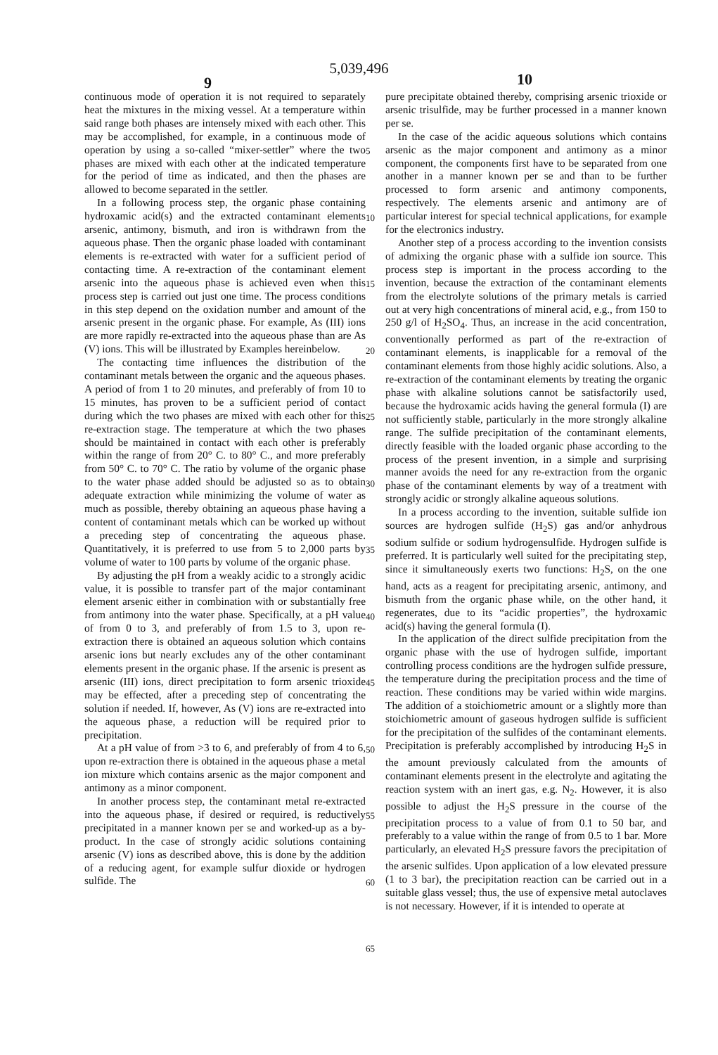5,039,496
9 10
continuous mode of operation it is not required to separately heat the mixtures in the mixing vessel. At a temperature within said range both phases are intensely mixed with each other. This may be accomplished, for example, in a continuous mode of operation by using a so-called “mixer-settler” where the two phases are mixed with each other at the indicated temperature for the period of time as indicated, and then the phases are allowed to become separated in the settler.
In a following process step, the organic phase containing hydroxamic acid(s) and the extracted contaminant elements arsenic, antimony, bismuth, and iron is withdrawn from the aqueous phase. Then the organic phase loaded with contaminant elements is re-extracted with water for a sufficient period of contacting time. A re-extraction of the contaminant element arsenic into the aqueous phase is achieved even when this process step is carried out just one time. The process conditions in this step depend on the oxidation number and amount of the arsenic present in the organic phase. For example, As (III) ions are more rapidly re-extracted into the aqueous phase than are As (V) ions. This will be illustrated by Examples hereinbelow.
The contacting time influences the distribution of the contaminant metals between the organic and the aqueous phases. A period of from 1 to 20 minutes, and preferably of from 10 to 15 minutes, has proven to be a sufficient period of contact during which the two phases are mixed with each other for this re-extraction stage. The temperature at which the two phases should be maintained in contact with each other is preferably within the range of from 20° C. to 80° C., and more preferably from 50° C. to 70° C. The ratio by volume of the organic phase to the water phase added should be adjusted so as to obtain adequate extraction while minimizing the volume of water as much as possible, thereby obtaining an aqueous phase having a content of contaminant metals which can be worked up without a preceding step of concentrating the aqueous phase. Quantitatively, it is preferred to use from 5 to 2,000 parts by volume of water to 100 parts by volume of the organic phase.
By adjusting the pH from a weakly acidic to a strongly acidic value, it is possible to transfer part of the major contaminant element arsenic either in combination with or substantially free from antimony into the water phase. Specifically, at a pH value of from 0 to 3, and preferably of from 1.5 to 3, upon re-extraction there is obtained an aqueous solution which contains arsenic ions but nearly excludes any of the other contaminant elements present in the organic phase. If the arsenic is present as arsenic (III) ions, direct precipitation to form arsenic trioxide may be effected, after a preceding step of concentrating the solution if needed. If, however, As (V) ions are re-extracted into the aqueous phase, a reduction will be required prior to precipitation.
At a pH value of from >3 to 6, and preferably of from 4 to 6, upon re-extraction there is obtained in the aqueous phase a metal ion mixture which contains arsenic as the major component and antimony as a minor component.
In another process step, the contaminant metal re-extracted into the aqueous phase, if desired or required, is reductively precipitated in a manner known per se and worked-up as a by-product. In the case of strongly acidic solutions containing arsenic (V) ions as described above, this is done by the addition of a reducing agent, for example sulfur dioxide or hydrogen sulfide. The
pure precipitate obtained thereby, comprising arsenic trioxide or arsenic trisulfide, may be further processed in a manner known per se.
In the case of the acidic aqueous solutions which contains arsenic as the major component and antimony as a minor component, the components first have to be separated from one another in a manner known per se and than to be further processed to form arsenic and antimony components, respectively. The elements arsenic and antimony are of particular interest for special technical applications, for example for the electronics industry.
Another step of a process according to the invention consists of admixing the organic phase with a sulfide ion source. This process step is important in the process according to the invention, because the extraction of the contaminant elements from the electrolyte solutions of the primary metals is carried out at very high concentrations of mineral acid, e.g., from 150 to 250 g/l of H<sub>2</sub>SO<sub>4</sub>. Thus, an increase in the acid concentration, conventionally performed as part of the re-extraction of contaminant elements, is inapplicable for a removal of the contaminant elements from those highly acidic solutions. Also, a re-extraction of the contaminant elements by treating the organic phase with alkaline solutions cannot be satisfactorily used, because the hydroxamic acids having the general formula (I) are not sufficiently stable, particularly in the more strongly alkaline range. The sulfide precipitation of the contaminant elements, directly feasible with the loaded organic phase according to the process of the present invention, in a simple and surprising manner avoids the need for any re-extraction from the organic phase of the contaminant elements by way of a treatment with strongly acidic or strongly alkaline aqueous solutions.
In a process according to the invention, suitable sulfide ion sources are hydrogen sulfide (H<sub>2</sub>S) gas and/or anhydrous sodium sulfide or sodium hydrogensulfide. Hydrogen sulfide is preferred. It is particularly well suited for the precipitating step, since it simultaneously exerts two functions: H<sub>2</sub>S, on the one hand, acts as a reagent for precipitating arsenic, antimony, and bismuth from the organic phase while, on the other hand, it regenerates, due to its “acidic properties”, the hydroxamic acid(s) having the general formula (I).
In the application of the direct sulfide precipitation from the organic phase with the use of hydrogen sulfide, important controlling process conditions are the hydrogen sulfide pressure, the temperature during the precipitation process and the time of reaction. These conditions may be varied within wide margins. The addition of a stoichiometric amount or a slightly more than stoichiometric amount of gaseous hydrogen sulfide is sufficient for the precipitation of the sulfides of the contaminant elements. Precipitation is preferably accomplished by introducing H<sub>2</sub>S in the amount previously calculated from the amounts of contaminant elements present in the electrolyte and agitating the reaction system with an inert gas, e.g. N<sub>2</sub>. However, it is also possible to adjust the H<sub>2</sub>S pressure in the course of the precipitation process to a value of from 0.1 to 50 bar, and preferably to a value within the range of from 0.5 to 1 bar. More particularly, an elevated H<sub>2</sub>S pressure favors the precipitation of the arsenic sulfides. Upon application of a low elevated pressure (1 to 3 bar), the precipitation reaction can be carried out in a suitable glass vessel; thus, the use of expensive metal autoclaves is not necessary. However, if it is intended to operate at
5
10
15
20
25
30
35
40
45
50
55
60
65